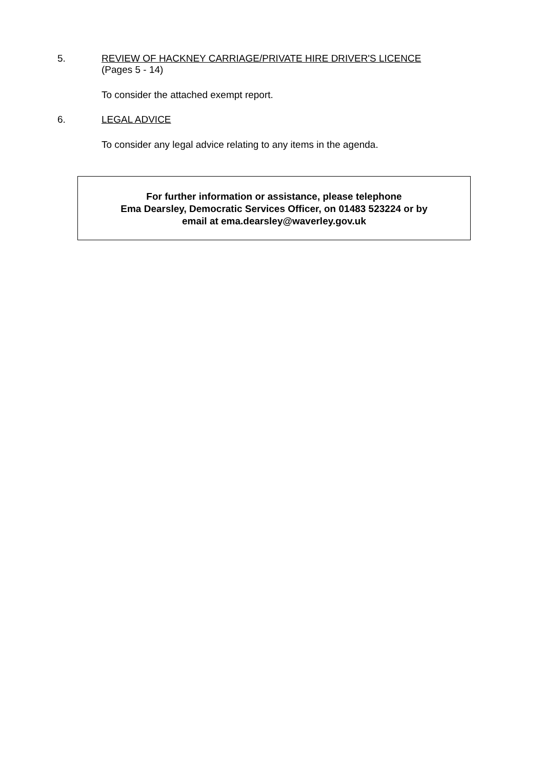5. REVIEW OF HACKNEY CARRIAGE/PRIVATE HIRE DRIVER'S LICENCE
(Pages 5 - 14)
To consider the attached exempt report.
6. LEGAL ADVICE
To consider any legal advice relating to any items in the agenda.
For further information or assistance, please telephone
Ema Dearsley, Democratic Services Officer, on 01483 523224 or by
email at ema.dearsley@waverley.gov.uk